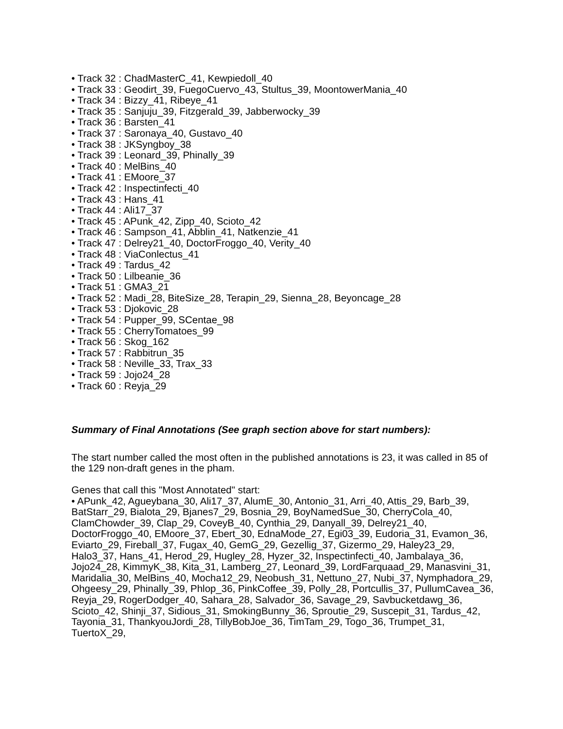• Track 32 : ChadMasterC_41, Kewpiedoll_40
• Track 33 : Geodirt_39, FuegoCuervo_43, Stultus_39, MoontowerMania_40
• Track 34 : Bizzy_41, Ribeye_41
• Track 35 : Sanjuju_39, Fitzgerald_39, Jabberwocky_39
• Track 36 : Barsten_41
• Track 37 : Saronaya_40, Gustavo_40
• Track 38 : JKSyngboy_38
• Track 39 : Leonard_39, Phinally_39
• Track 40 : MelBins_40
• Track 41 : EMoore_37
• Track 42 : Inspectinfecti_40
• Track 43 : Hans_41
• Track 44 : Ali17_37
• Track 45 : APunk_42, Zipp_40, Scioto_42
• Track 46 : Sampson_41, Abblin_41, Natkenzie_41
• Track 47 : Delrey21_40, DoctorFroggo_40, Verity_40
• Track 48 : ViaConlectus_41
• Track 49 : Tardus_42
• Track 50 : Lilbeanie_36
• Track 51 : GMA3_21
• Track 52 : Madi_28, BiteSize_28, Terapin_29, Sienna_28, Beyoncage_28
• Track 53 : Djokovic_28
• Track 54 : Pupper_99, SCentae_98
• Track 55 : CherryTomatoes_99
• Track 56 : Skog_162
• Track 57 : Rabbitrun_35
• Track 58 : Neville_33, Trax_33
• Track 59 : Jojo24_28
• Track 60 : Reyja_29
Summary of Final Annotations (See graph section above for start numbers):
The start number called the most often in the published annotations is 23, it was called in 85 of the 129 non-draft genes in the pham.
Genes that call this "Most Annotated" start:
• APunk_42, Agueybana_30, Ali17_37, AlumE_30, Antonio_31, Arri_40, Attis_29, Barb_39, BatStarr_29, Bialota_29, Bjanes7_29, Bosnia_29, BoyNamedSue_30, CherryCola_40, ClamChowder_39, Clap_29, CoveyB_40, Cynthia_29, Danyall_39, Delrey21_40, DoctorFroggo_40, EMoore_37, Ebert_30, EdnaMode_27, Egi03_39, Eudoria_31, Evamon_36, Eviarto_29, Fireball_37, Fugax_40, GemG_29, Gezellig_37, Gizermo_29, Haley23_29, Halo3_37, Hans_41, Herod_29, Hugley_28, Hyzer_32, Inspectinfecti_40, Jambalaya_36, Jojo24_28, KimmyK_38, Kita_31, Lamberg_27, Leonard_39, LordFarquaad_29, Manasvini_31, Maridalia_30, MelBins_40, Mocha12_29, Neobush_31, Nettuno_27, Nubi_37, Nymphadora_29, Ohgeesy_29, Phinally_39, Phlop_36, PinkCoffee_39, Polly_28, Portcullis_37, PullumCavea_36, Reyja_29, RogerDodger_40, Sahara_28, Salvador_36, Savage_29, Savbucketdawg_36, Scioto_42, Shinji_37, Sidious_31, SmokingBunny_36, Sproutie_29, Suscepit_31, Tardus_42, Tayonia_31, ThankyouJordi_28, TillyBobJoe_36, TimTam_29, Togo_36, Trumpet_31, TuertoX_29,